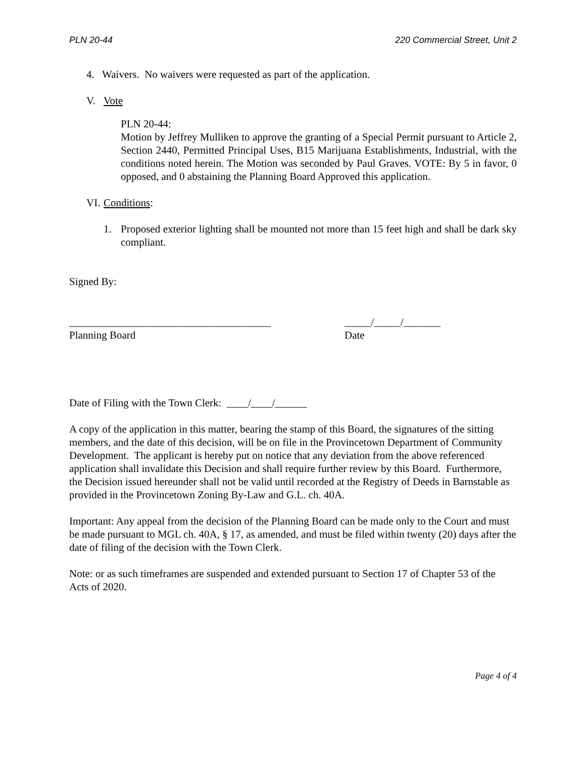PLN 20-44 220 Commercial Street, Unit 2
4. Waivers. No waivers were requested as part of the application.
V. Vote
PLN 20-44:
Motion by Jeffrey Mulliken to approve the granting of a Special Permit pursuant to Article 2, Section 2440, Permitted Principal Uses, B15 Marijuana Establishments, Industrial, with the conditions noted herein. The Motion was seconded by Paul Graves. VOTE: By 5 in favor, 0 opposed, and 0 abstaining the Planning Board Approved this application.
VI. Conditions:
1. Proposed exterior lighting shall be mounted not more than 15 feet high and shall be dark sky compliant.
Signed By:
______________________________________
Planning Board
_____/_____/_______
Date
Date of Filing with the Town Clerk: ____/____/______
A copy of the application in this matter, bearing the stamp of this Board, the signatures of the sitting members, and the date of this decision, will be on file in the Provincetown Department of Community Development. The applicant is hereby put on notice that any deviation from the above referenced application shall invalidate this Decision and shall require further review by this Board. Furthermore, the Decision issued hereunder shall not be valid until recorded at the Registry of Deeds in Barnstable as provided in the Provincetown Zoning By-Law and G.L. ch. 40A.
Important: Any appeal from the decision of the Planning Board can be made only to the Court and must be made pursuant to MGL ch. 40A, § 17, as amended, and must be filed within twenty (20) days after the date of filing of the decision with the Town Clerk.
Note: or as such timeframes are suspended and extended pursuant to Section 17 of Chapter 53 of the Acts of 2020.
Page 4 of 4